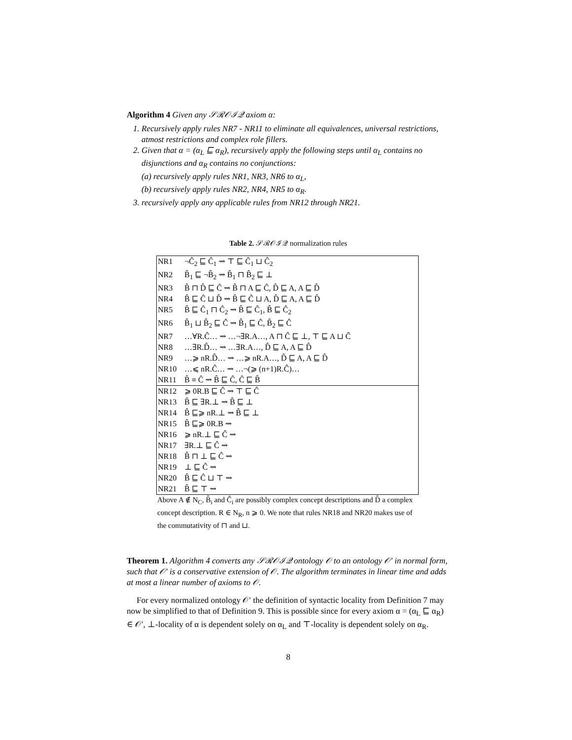Algorithm 4 Given any 𝒮ℛ𝒪ℐ𝒬 axiom α:
1. Recursively apply rules NR7 - NR11 to eliminate all equivalences, universal restrictions, atmost restrictions and complex role fillers.
2. Given that α = (α<sub>L</sub> ⊑ α<sub>R</sub>), recursively apply the following steps until α<sub>L</sub> contains no disjunctions and α<sub>R</sub> contains no conjunctions:
(a) recursively apply rules NR1, NR3, NR6 to α<sub>L</sub>,
(b) recursively apply rules NR2, NR4, NR5 to α<sub>R</sub>.
3. recursively apply any applicable rules from NR12 through NR21.
Table 2. 𝒮ℛ𝒪ℐ𝒬 normalization rules
| NR1 | ¬Ĉ<sub>2</sub> ⊑ Ĉ<sub>1</sub> ⇝ ⊤ ⊑ Ĉ<sub>1</sub> ⊔ Ĉ<sub>2</sub> |
| NR2 | B̂<sub>1</sub> ⊑ ¬B̂<sub>2</sub> ⇝ B̂<sub>1</sub> ⊓ B̂<sub>2</sub> ⊑ ⊥ |
| NR3 | B̂ ⊓ D̂ ⊑ Ĉ ⇝ B̂ ⊓ A ⊑ Ĉ, D̂ ⊑ A, A ⊑ D̂ |
| NR4 | B̂ ⊑ Ĉ ⊔ D̂ ⇝ B̂ ⊑ Ĉ ⊔ A, D̂ ⊑ A, A ⊑ D̂ |
| NR5 | B̂ ⊑ Ĉ<sub>1</sub> ⊓ Ĉ<sub>2</sub> ⇝ B̂ ⊑ Ĉ<sub>1</sub>, B̂ ⊑ Ĉ<sub>2</sub> |
| NR6 | B̂<sub>1</sub> ⊔ B̂<sub>2</sub> ⊑ Ĉ ⇝ B̂<sub>1</sub> ⊑ Ĉ, B̂<sub>2</sub> ⊑ Ĉ |
| NR7 | …∀R.Ĉ… ⇝ …¬∃R.A…, A ⊓ Ĉ ⊑ ⊥, ⊤ ⊑ A ⊔ Ĉ |
| NR8 | …∃R.D̂… ⇝ …∃R.A…, D̂ ⊑ A, A ⊑ D̂ |
| NR9 | …⩾ nR.D̂… ⇝ …⩾ nR.A…, D̂ ⊑ A, A ⊑ D̂ |
| NR10 | …⩽ nR.Ĉ… ⇝ …¬(⩾ (n+1)R.Ĉ)… |
| NR11 | B̂ ≡ Ĉ ⇝ B̂ ⊑ Ĉ, Ĉ ⊑ B̂ |
| NR12 | ⩾ 0R.B ⊑ Ĉ ⇝ ⊤ ⊑ Ĉ |
| NR13 | B̂ ⊑ ∃R.⊥ ⇝ B̂ ⊑ ⊥ |
| NR14 | B̂ ⊑⩾ nR.⊥ ⇝ B̂ ⊑ ⊥ |
| NR15 | B̂ ⊑⩾ 0R.B ⇝ |
| NR16 | ⩾ nR.⊥ ⊑ Ĉ ⇝ |
| NR17 | ∃R.⊥ ⊑ Ĉ ⇝ |
| NR18 | B̂ ⊓ ⊥ ⊑ Ĉ ⇝ |
| NR19 | ⊥ ⊑ Ĉ ⇝ |
| NR20 | B̂ ⊑ Ĉ ⊔ ⊤ ⇝ |
| NR21 | B̂ ⊑ ⊤ ⇝ |
Above A ∉ N<sub>C</sub>, B̂<sub>i</sub> and Ĉ<sub>i</sub> are possibly complex concept descriptions and D̂ a complex concept description. R ∈ N<sub>R</sub>, n ⩾ 0. We note that rules NR18 and NR20 makes use of the commutativity of ⊓ and ⊔.
Theorem 1. Algorithm 4 converts any 𝒮ℛ𝒪ℐ𝒬 ontology 𝒪 to an ontology 𝒪′ in normal form, such that 𝒪′ is a conservative extension of 𝒪. The algorithm terminates in linear time and adds at most a linear number of axioms to 𝒪.
For every normalized ontology 𝒪′ the definition of syntactic locality from Definition 7 may now be simplified to that of Definition 9. This is possible since for every axiom α = (α<sub>L</sub> ⊑ α<sub>R</sub>) ∈ 𝒪′, ⊥-locality of α is dependent solely on α<sub>L</sub> and ⊤-locality is dependent solely on α<sub>R</sub>.
8